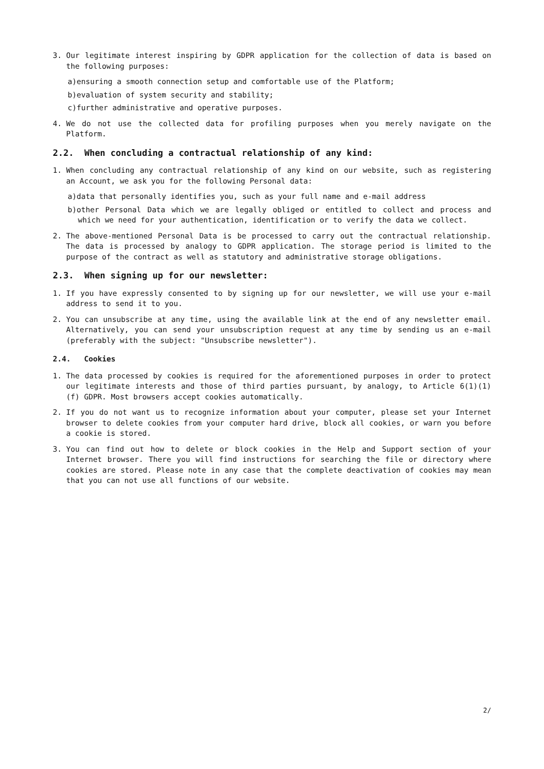3. Our legitimate interest inspiring by GDPR application for the collection of data is based on the following purposes:
a)ensuring a smooth connection setup and comfortable use of the Platform;
b)evaluation of system security and stability;
c)further administrative and operative purposes.
4. We do not use the collected data for profiling purposes when you merely navigate on the Platform.
2.2. When concluding a contractual relationship of any kind:
1. When concluding any contractual relationship of any kind on our website, such as registering an Account, we ask you for the following Personal data:
a)data that personally identifies you, such as your full name and e-mail address
b)other Personal Data which we are legally obliged or entitled to collect and process and which we need for your authentication, identification or to verify the data we collect.
2. The above-mentioned Personal Data is be processed to carry out the contractual relationship. The data is processed by analogy to GDPR application. The storage period is limited to the purpose of the contract as well as statutory and administrative storage obligations.
2.3. When signing up for our newsletter:
1. If you have expressly consented to by signing up for our newsletter, we will use your e-mail address to send it to you.
2. You can unsubscribe at any time, using the available link at the end of any newsletter email. Alternatively, you can send your unsubscription request at any time by sending us an e-mail (preferably with the subject: "Unsubscribe newsletter").
2.4. Cookies
1. The data processed by cookies is required for the aforementioned purposes in order to protect our legitimate interests and those of third parties pursuant, by analogy, to Article 6(1)(1) (f) GDPR. Most browsers accept cookies automatically.
2. If you do not want us to recognize information about your computer, please set your Internet browser to delete cookies from your computer hard drive, block all cookies, or warn you before a cookie is stored.
3. You can find out how to delete or block cookies in the Help and Support section of your Internet browser. There you will find instructions for searching the file or directory where cookies are stored. Please note in any case that the complete deactivation of cookies may mean that you can not use all functions of our website.
2/